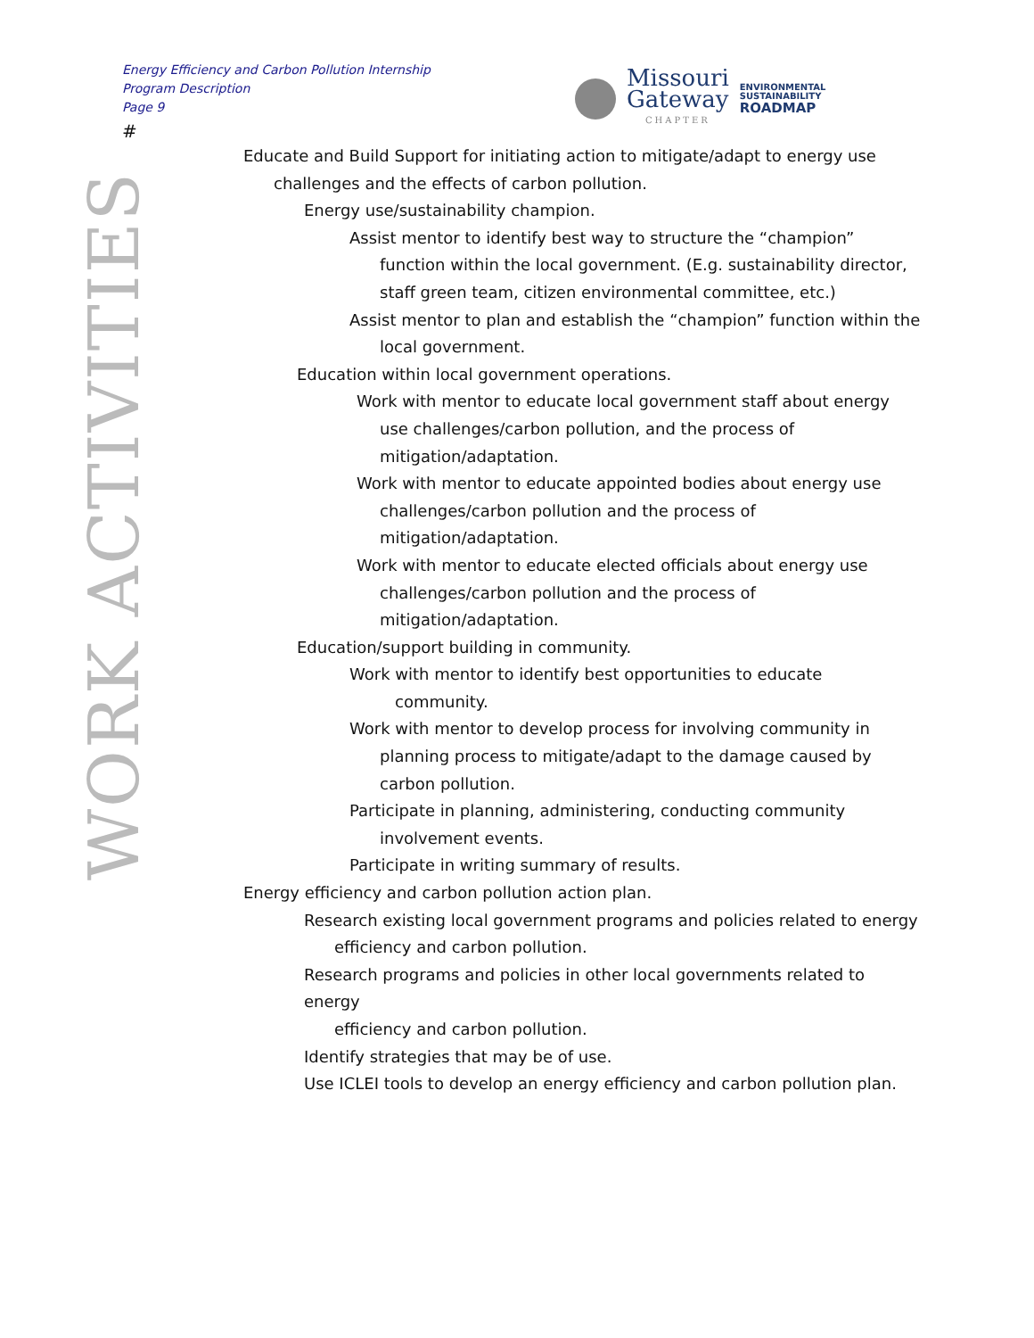Energy Efficiency and Carbon Pollution Internship
Program Description
Page 9
#
Missouri
Gateway
CHAPTER
ENVIRONMENTAL
SUSTAINABILITY
ROADMAP
WORK ACTIVITIES
Educate and Build Support for initiating action to mitigate/adapt to energy use
challenges and the effects of carbon pollution.
Energy use/sustainability champion.
Assist mentor to identify best way to structure the “champion”
function within the local government. (E.g. sustainability director,
staff green team, citizen environmental committee, etc.)
Assist mentor to plan and establish the “champion” function within the
local government.
Education within local government operations.
Work with mentor to educate local government staff about energy
use challenges/carbon pollution, and the process of
mitigation/adaptation.
Work with mentor to educate appointed bodies about energy use
challenges/carbon pollution and the process of
mitigation/adaptation.
Work with mentor to educate elected officials about energy use
challenges/carbon pollution and the process of
mitigation/adaptation.
Education/support building in community.
Work with mentor to identify best opportunities to educate
community.
Work with mentor to develop process for involving community in
planning process to mitigate/adapt to the damage caused by
carbon pollution.
Participate in planning, administering, conducting community
involvement events.
Participate in writing summary of results.
Energy efficiency and carbon pollution action plan.
Research existing local government programs and policies related to energy
efficiency and carbon pollution.
Research programs and policies in other local governments related to energy
efficiency and carbon pollution.
Identify strategies that may be of use.
Use ICLEI tools to develop an energy efficiency and carbon pollution plan.